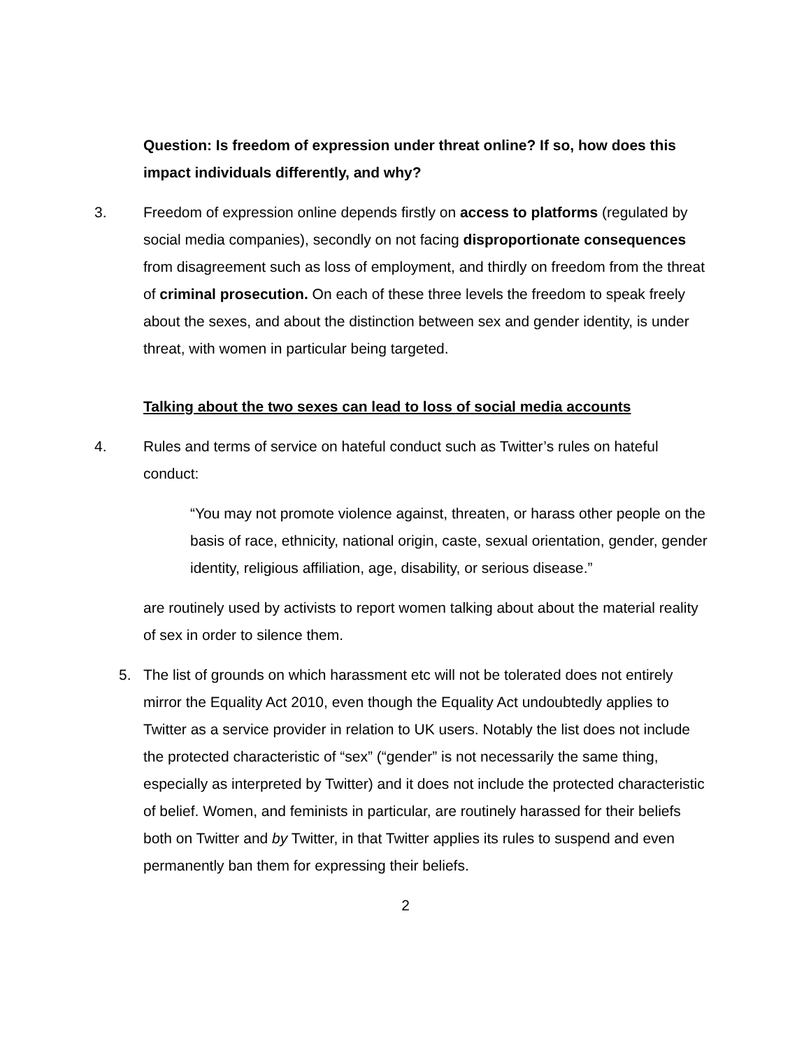Question: Is freedom of expression under threat online? If so, how does this impact individuals differently, and why?
3. Freedom of expression online depends firstly on access to platforms (regulated by social media companies), secondly on not facing disproportionate consequences from disagreement such as loss of employment, and thirdly on freedom from the threat of criminal prosecution. On each of these three levels the freedom to speak freely about the sexes, and about the distinction between sex and gender identity, is under threat, with women in particular being targeted.
Talking about the two sexes can lead to loss of social media accounts
4. Rules and terms of service on hateful conduct such as Twitter’s rules on hateful conduct:
“You may not promote violence against, threaten, or harass other people on the basis of race, ethnicity, national origin, caste, sexual orientation, gender, gender identity, religious affiliation, age, disability, or serious disease.”
are routinely used by activists to report women talking about about the material reality of sex in order to silence them.
5. The list of grounds on which harassment etc will not be tolerated does not entirely mirror the Equality Act 2010, even though the Equality Act undoubtedly applies to Twitter as a service provider in relation to UK users. Notably the list does not include the protected characteristic of “sex” (“gender” is not necessarily the same thing, especially as interpreted by Twitter) and it does not include the protected characteristic of belief. Women, and feminists in particular, are routinely harassed for their beliefs both on Twitter and by Twitter, in that Twitter applies its rules to suspend and even permanently ban them for expressing their beliefs.
2